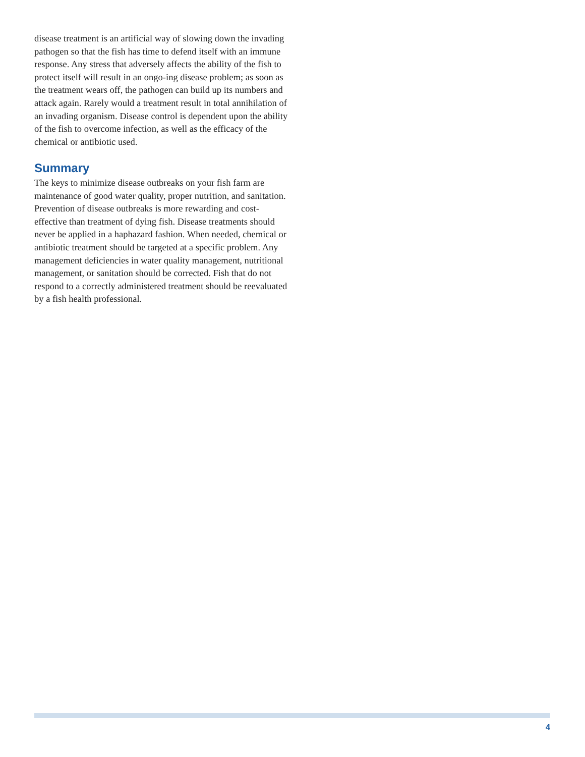disease treatment is an artificial way of slowing down the invading pathogen so that the fish has time to defend itself with an immune response. Any stress that adversely affects the ability of the fish to protect itself will result in an ongo-ing disease problem; as soon as the treatment wears off, the pathogen can build up its numbers and attack again. Rarely would a treatment result in total annihilation of an invading organism. Disease control is dependent upon the ability of the fish to overcome infection, as well as the efficacy of the chemical or antibiotic used.
Summary
The keys to minimize disease outbreaks on your fish farm are maintenance of good water quality, proper nutrition, and sanitation. Prevention of disease outbreaks is more rewarding and cost-effective than treatment of dying fish. Disease treatments should never be applied in a haphazard fashion. When needed, chemical or antibiotic treatment should be targeted at a specific problem. Any management deficiencies in water quality management, nutritional management, or sanitation should be corrected. Fish that do not respond to a correctly administered treatment should be reevaluated by a fish health professional.
4